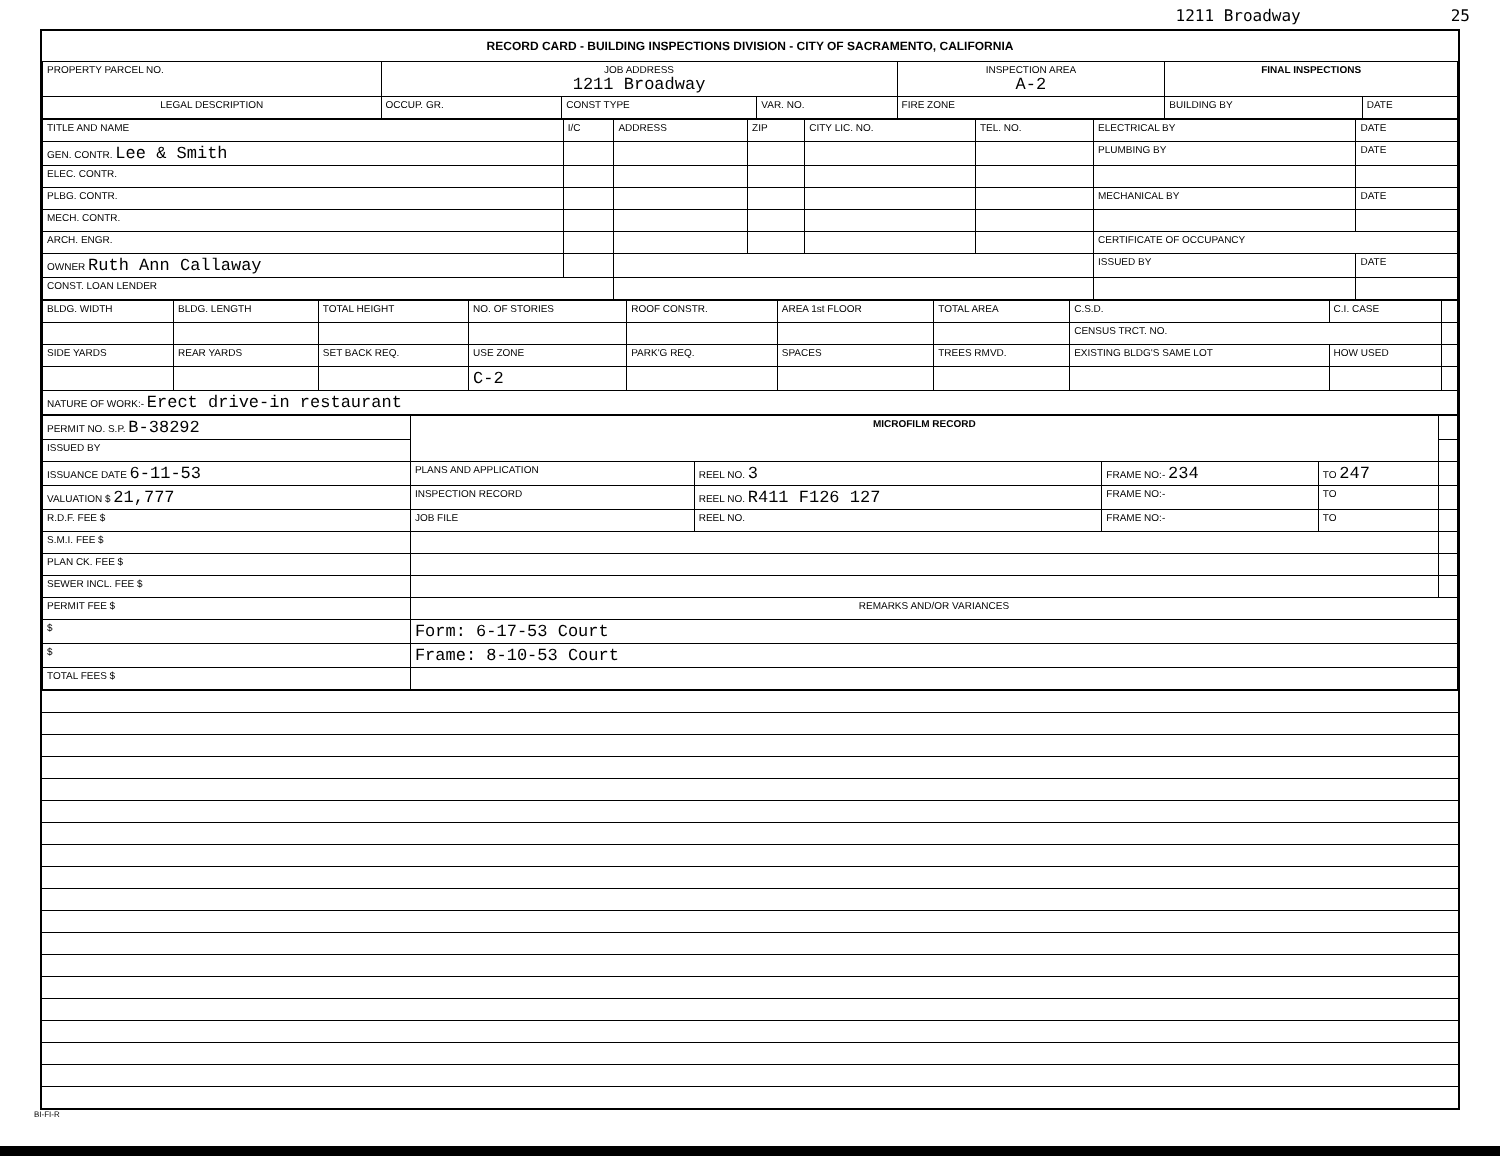1211 Broadway 25
RECORD CARD - BUILDING INSPECTIONS DIVISION - CITY OF SACRAMENTO, CALIFORNIA
| PROPERTY PARCEL NO. | JOB ADDRESS 1211 Broadway | | | | INSPECTION AREA A-2 | FINAL INSPECTIONS | |
| LEGAL DESCRIPTION | | OCCUP. GR. | CONST TYPE | VAR. NO. | FIRE ZONE | BUILDING BY | DATE |
| TITLE AND NAME | I/C | ADDRESS | ZIP | CITY LIC. NO. | TEL. NO. | ELECTRICAL BY | DATE |
| GEN. CONTR. Lee & Smith | | | | | | PLUMBING BY | DATE |
| ELEC. CONTR. | | | | | | | |
| PLBG. CONTR. | | | | | | MECHANICAL BY | DATE |
| MECH. CONTR. | | | | | | | |
| ARCH. ENGR. | | | | | | CERTIFICATE OF OCCUPANCY | |
| OWNER Ruth Ann Callaway | | | | | | ISSUED BY | DATE |
| CONST. LOAN LENDER | | | | | | | |
| BLDG. WIDTH | BLDG. LENGTH | TOTAL HEIGHT | NO. OF STORIES | ROOF CONSTR. | AREA 1st FLOOR | TOTAL AREA | C.S.D. | C.I. CASE | |
| | | | | | | | CENSUS TRCT. NO. | | |
| SIDE YARDS | REAR YARDS | SET BACK REQ. | USE ZONE | PARK'G REQ. | SPACES | TREES RMVD. | EXISTING BLDG'S SAME LOT | HOW USED | |
| | | | C-2 | | | | | | |
| NATURE OF WORK:- Erect drive-in restaurant | | | | | | | | | |
| PERMIT NO. S.P. B-38292 | MICROFILM RECORD | | | | |
| ISSUED BY | | | | | |
| ISSUANCE DATE 6-11-53 | PLANS AND APPLICATION | REEL NO. 3 | FRAME NO:- 234 | TO 247 | |
| VALUATION $ 21,777 | INSPECTION RECORD | REEL NO. R411 F126 127 | FRAME NO:- | TO | |
| R.D.F. FEE $ | JOB FILE | REEL NO. | FRAME NO:- | TO | |
| S.M.I. FEE $ | | | | | |
| PLAN CK. FEE $ | | | | | |
| SEWER INCL. FEE $ | | | | | |
| PERMIT FEE $ | REMARKS AND/OR VARIANCES | | | | |
| $ | Form: 6-17-53 Court | | | | |
| $ | Frame: 8-10-53 Court | | | | |
| TOTAL FEES $ | | | | | |
BI-FI-R